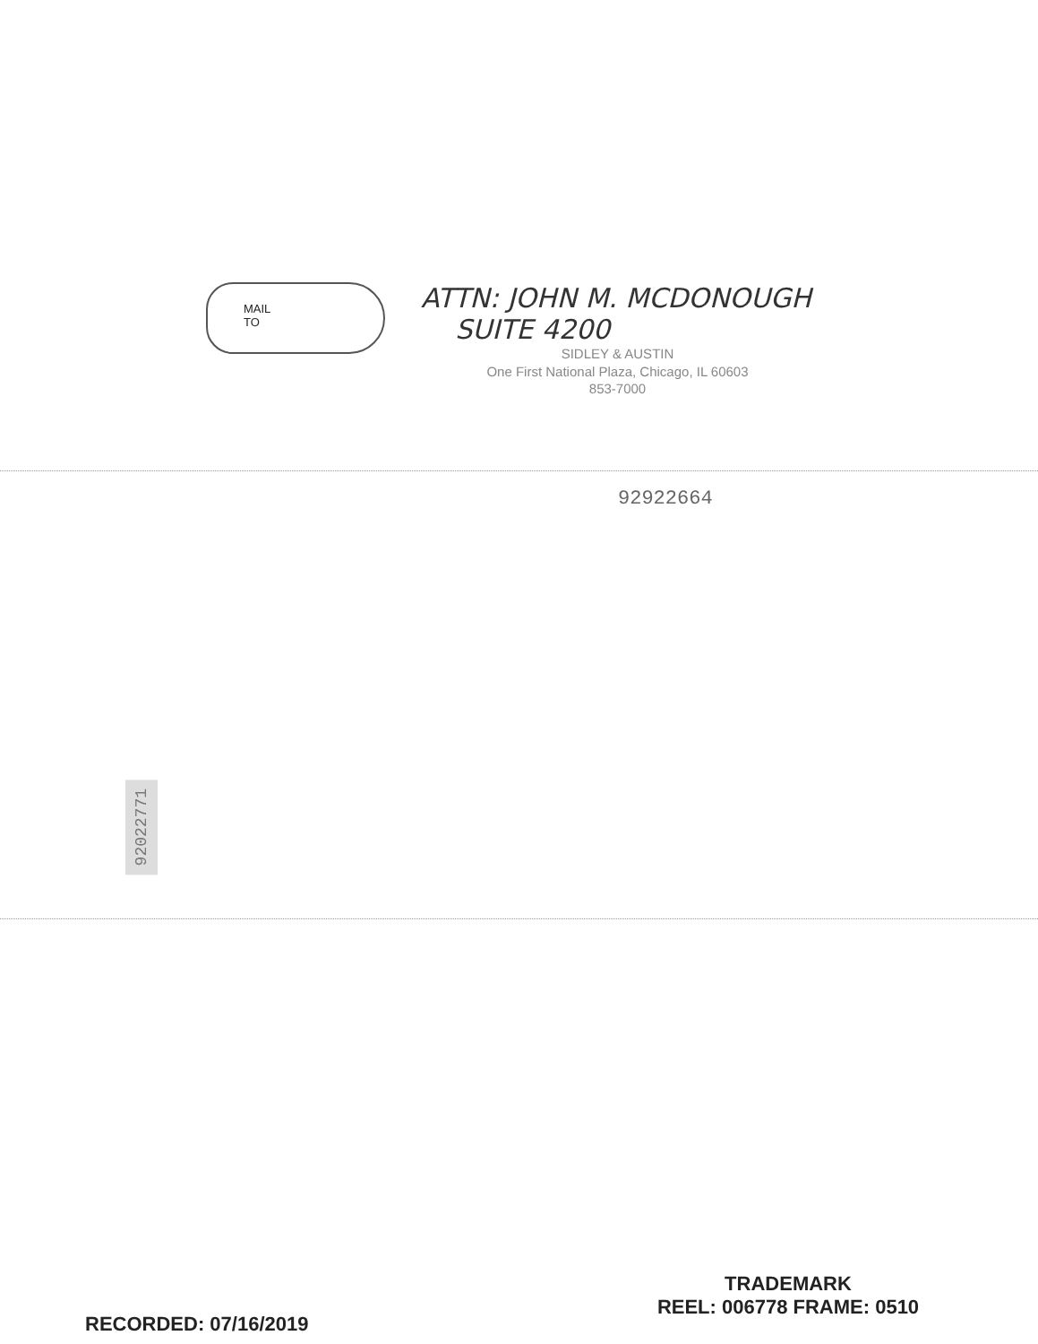MAIL
TO
ATTN: JOHN M. MCDONOUGH
SUITE 4200
SIDLEY & AUSTIN
One First National Plaza, Chicago, IL 60603
853-7000
92922664
92022771
RECORDED: 07/16/2019
TRADEMARK
REEL: 006778 FRAME: 0510